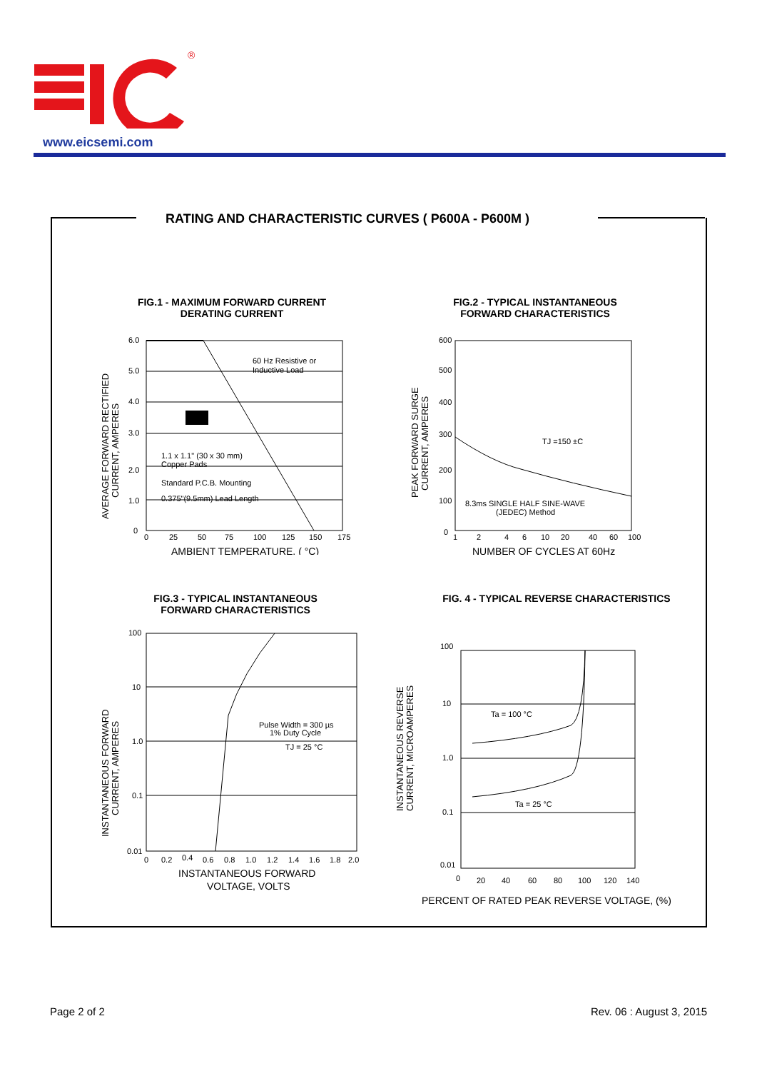®
www.eicsemi.com
RATING AND CHARACTERISTIC CURVES ( P600A - P600M )
FIG.1 - MAXIMUM FORWARD CURRENT
DERATING CURRENT
6.0
5.0
4.0
3.0
2.0
1.0
0
0
25
50
75
100
125
150
175
60 Hz Resistive or
Inductive Load
1.1 x 1.1" (30 x 30 mm)
Copper Pads
Standard P.C.B. Mounting
0.375"(9.5mm) Lead Length
AMBIENT TEMPERATURE, ( °C)
AVERAGE FORWARD RECTIFIED
CURRENT, AMPERES
FIG.2 - TYPICAL INSTANTANEOUS
FORWARD CHARACTERISTICS
600
500
400
300
200
100
0
1
2
4
6
10
20
40
60
100
TJ =150 ±C
8.3ms SINGLE HALF SINE-WAVE
(JEDEC) Method
NUMBER OF CYCLES AT 60Hz
PEAK FORWARD SURGE
CURRENT, AMPERES
FIG.3 - TYPICAL INSTANTANEOUS
FORWARD CHARACTERISTICS
100
10
1.0
0.1
0.01
0
0.2
0.4
0.6
0.8
1.0
1.2
1.4
1.6
1.8
2.0
Pulse Width = 300 µs
1% Duty Cycle
TJ = 25 °C
INSTANTANEOUS FORWARD
VOLTAGE, VOLTS
INSTANTANEOUS FORWARD
CURRENT, AMPERES
FIG. 4 - TYPICAL REVERSE CHARACTERISTICS
100
10
1.0
0.1
0.01
0
20
40
60
80
100
120
140
Ta = 100 °C
Ta = 25 °C
PERCENT OF RATED PEAK REVERSE VOLTAGE, (%)
INSTANTANEOUS REVERSE
CURRENT, MICROAMPERES
Page 2 of 2 Rev. 06 : August 3, 2015